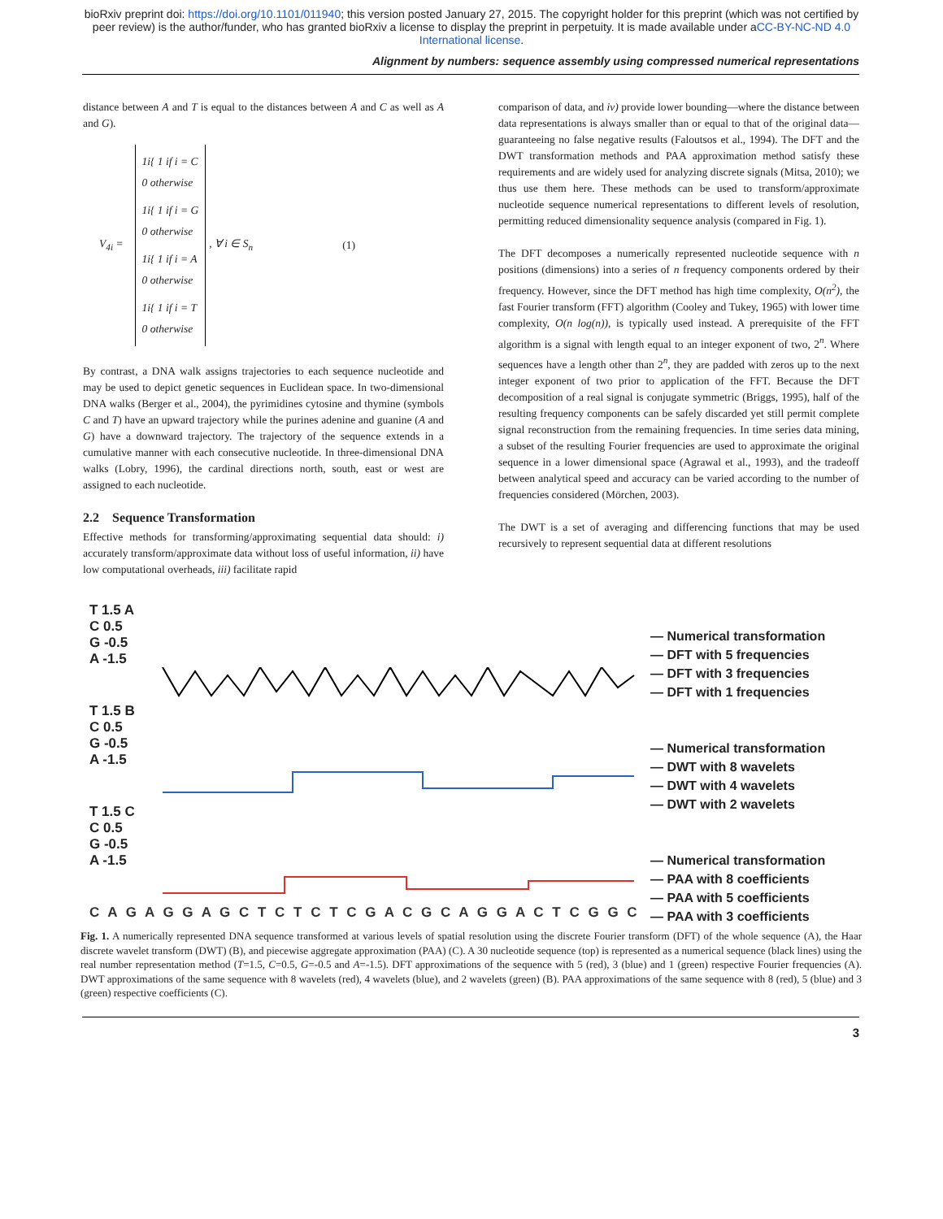bioRxiv preprint doi: https://doi.org/10.1101/011940; this version posted January 27, 2015. The copyright holder for this preprint (which was not certified by peer review) is the author/funder, who has granted bioRxiv a license to display the preprint in perpetuity. It is made available under aCC-BY-NC-ND 4.0 International license.
Alignment by numbers: sequence assembly using compressed numerical representations
distance between A and T is equal to the distances between A and C as well as A and G).
V<sub>4i</sub> =
1i{ 1 if i = C
0 otherwise
1i{ 1 if i = G
0 otherwise
1i{ 1 if i = A
0 otherwise
1i{ 1 if i = T
0 otherwise
, ∀ i ∈ S<sub>n</sub> (1)
By contrast, a DNA walk assigns trajectories to each sequence nucleotide and may be used to depict genetic sequences in Euclidean space. In two-dimensional DNA walks (Berger et al., 2004), the pyrimidines cytosine and thymine (symbols C and T) have an upward trajectory while the purines adenine and guanine (A and G) have a downward trajectory. The trajectory of the sequence extends in a cumulative manner with each consecutive nucleotide. In three-dimensional DNA walks (Lobry, 1996), the cardinal directions north, south, east or west are assigned to each nucleotide.
2.2 Sequence Transformation
Effective methods for transforming/approximating sequential data should: i) accurately transform/approximate data without loss of useful information, ii) have low computational overheads, iii) facilitate rapid
comparison of data, and iv) provide lower bounding—where the distance between data representations is always smaller than or equal to that of the original data—guaranteeing no false negative results (Faloutsos et al., 1994). The DFT and the DWT transformation methods and PAA approximation method satisfy these requirements and are widely used for analyzing discrete signals (Mitsa, 2010); we thus use them here. These methods can be used to transform/approximate nucleotide sequence numerical representations to different levels of resolution, permitting reduced dimensionality sequence analysis (compared in Fig. 1).
The DFT decomposes a numerically represented nucleotide sequence with n positions (dimensions) into a series of n frequency components ordered by their frequency. However, since the DFT method has high time complexity, O(n<sup>2</sup>), the fast Fourier transform (FFT) algorithm (Cooley and Tukey, 1965) with lower time complexity, O(n log(n)), is typically used instead. A prerequisite of the FFT algorithm is a signal with length equal to an integer exponent of two, 2<sup>n</sup>. Where sequences have a length other than 2<sup>n</sup>, they are padded with zeros up to the next integer exponent of two prior to application of the FFT. Because the DFT decomposition of a real signal is conjugate symmetric (Briggs, 1995), half of the resulting frequency components can be safely discarded yet still permit complete signal reconstruction from the remaining frequencies. In time series data mining, a subset of the resulting Fourier frequencies are used to approximate the original sequence in a lower dimensional space (Agrawal et al., 1993), and the tradeoff between analytical speed and accuracy can be varied according to the number of frequencies considered (Mörchen, 2003).
The DWT is a set of averaging and differencing functions that may be used recursively to represent sequential data at different resolutions
T 1.5 A
C 0.5
G -0.5
A -1.5
T 1.5 B
C 0.5
G -0.5
A -1.5
T 1.5 C
C 0.5
G -0.5
A -1.5
C A G A G G A G C T C T C T C G A C G C A G G A C T C G G C
— Numerical transformation
— DFT with 5 frequencies
— DFT with 3 frequencies
— DFT with 1 frequencies
— Numerical transformation
— DWT with 8 wavelets
— DWT with 4 wavelets
— DWT with 2 wavelets
— Numerical transformation
— PAA with 8 coefficients
— PAA with 5 coefficients
— PAA with 3 coefficients
Fig. 1. A numerically represented DNA sequence transformed at various levels of spatial resolution using the discrete Fourier transform (DFT) of the whole sequence (A), the Haar discrete wavelet transform (DWT) (B), and piecewise aggregate approximation (PAA) (C). A 30 nucleotide sequence (top) is represented as a numerical sequence (black lines) using the real number representation method (T=1.5, C=0.5, G=-0.5 and A=-1.5). DFT approximations of the sequence with 5 (red), 3 (blue) and 1 (green) respective Fourier frequencies (A). DWT approximations of the same sequence with 8 wavelets (red), 4 wavelets (blue), and 2 wavelets (green) (B). PAA approximations of the same sequence with 8 (red), 5 (blue) and 3 (green) respective coefficients (C).
3